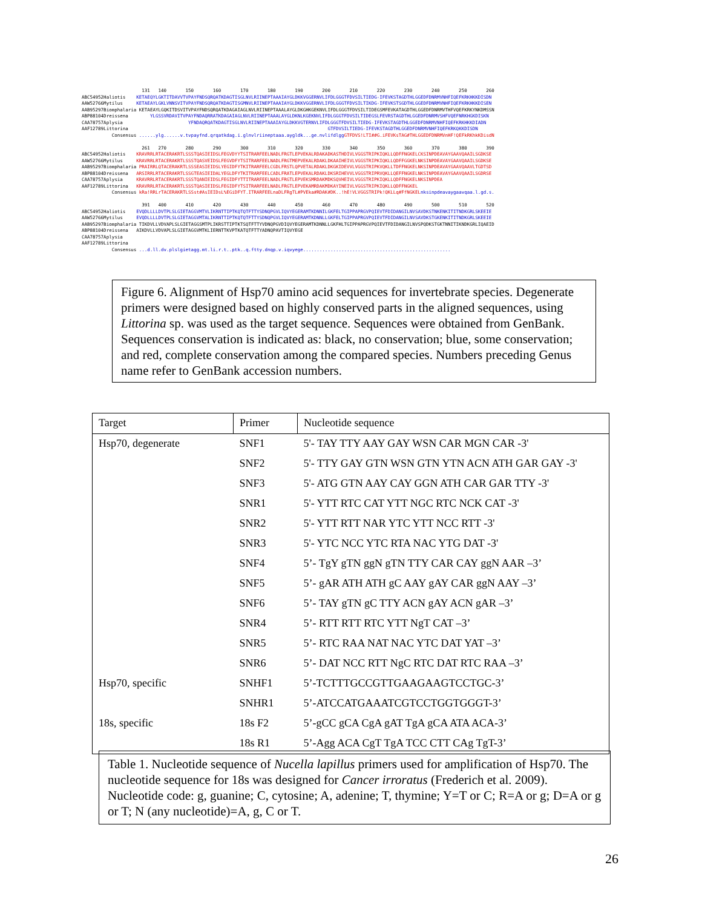131 140 150 160 170 180 190 200 210 220 230 240 250 260 ABC54952Haliotis KETAEQYLGKTITDAVVTVPAYFNDSQRQATKDAGTISGLNVLRIINEPTAAAIAYGLDKKVGGERNVLIFDLGGGTFDVSILTIEDG-IFEVKSTAGDTHLGGEDFDNRMVNHFIQEFKRKHKKDISDN AAW52766Mytilus KETAEAYLGKLVNNSVITVPAYFNDSQRQATKDAGTISGMNVLRIINEPTAAAIAYGLDKKVGGERNVLIFDLGGGTFDVSILTIKDG-IFEVKSTSGDTHLGGEDFDNRMVNHFIQEFKRKHKKDISEN AAB95297Biomphalaria KETAEAYLGQKITDSVITVPAYFNDSQRQATKDAGAIAGLNVLRIINEPTAAALAYGLDKGHKGEKNVLIFDLGGGTFDVSILTIDEGSMFEVKATAGDTHLGGEDFDNRMVTHFVQEFKRKYNKDMSSN ABP88104Dreissena YLGSSVRDAVITVPAYFNDAQRRATKDAGAIAGLNVLRIINEPTAAALAYGLDKNLKGEKNVLIFDLGGGTFDVSILTIDEGSLFEVRSTAGDTHLGGEDFDNRMVSHFVQEFNRKHGKDISKN CAA78757Aplysia YFNDAQRQATKDAGTISGLNVLRIINEPTAAAIAYGLDKKVGTERNVLIFDLGGGTFDVSILTIEDG-IFEVKSTAGDTHLGGEDFDNRMVNHFIQEFKRKHKKDIADN AAF12789Littorina GTFDVSILTIEDG-IFEVKSTAGDTHLGGEDFDNRMVNHFIQEFKRKQKKDISDN Consensus ......ylg......v.tvpayfnd.qrqatkdag.i.glnvlriineptaaa.aygldk...ge.nvlifdlgg GTFDVS!LTI##G.iFEVKsTAG#THLGGEDFDNRMVnHF!QEFkRKhkKDisdN 261 270 280 290 300 310 320 330 340 350 360 370 380 390 ABC54952Haliotis KRAVRRLRTACERAKRTLSSSTQASIEIDSLFEGVDYYTSITRARFEELNADLFRGTLEPVEKALRDAKADKASTHDIVLVGGSTRIPKIQKLLQDFFNGKELCKSINPDEAVAYGAAVQAAILSGDKSE AAW52766Mytilus KRAVRRLRTACERAKRTLSSSTQASVEIDSLFEGVDFYTSITRARFEELNADLFRGTMEPVEKALRDAKLDKAAIHEIVLVGGSTRIPKIQKLLQDFFGGKELNKSINPDEAVAYGAAVQAAILSGDKSE AAB95297Biomphalaria PRAIRRLQTACERAKRTLSSSEASIEIDSLYEGIDFYTKITRARFEELCGDLFRSTLQPVETALRDAKLDKGKIDEVVLVGGSTRIPKVQKLLTDFFNGKELNKSINPDEAVAYGAAVQAAVLTGDTSD ABP88104Dreissena ARSIRRLRTACERAKRTLSSGTEASIEIDALYEGLDFYTKITRARFEELCADLFRATLEPVEKALRDAKLDKSRIHEVVLVGGSTRIPRVQKLLQEFFNGKELNKSINPDEAVAYGAAVQAAILSGDRSE CAA78757Aplysia KRAVRRLRTACERAKRTLSSSTQANIEIDSLFEGIDFYTTITRARFEELNADLFRGTLEPVEKSMRDAKMDKSQVHEIVLVGGSTRIPKIQKLLQDFFNGKELNKSINPDEA AAF12789Littorina KRAVRRLRTACERAKRTLSSSTQASIEIDSLFEGIDFYTSITRARFEELNADLFRGTLEPVEKAMRDAKMDKAYINEIVLVGGSTRIPKIQKLLQDFFNGKEL Consensus kRa!RRLrTACERAKRTLSSst#AsIEIDsL%EGiDFYT.ITRARFEELnaDLFRgTL#PVEka#RDAK#DK..!hE!VLVGGSTRIPk!QKLLq#FfNGKEL nksinpdeavaygaavqaa.l.gd.s. 391 400 410 420 430 440 450 460 470 480 490 500 510 520 ABC54952Haliotis EVQDLLLLDVTPLSLGIETAGGVMTVLIKRNTTIPTKQTQTFTTYSDNQPGVLIQVYEGERAMTKDNNILGKFELTGIPPAPRGVPQIEVTFDIDANGILNVSAVDKSTNKENKITITNDKGRLSKEEIE AAW52766Mytilus EVQDLLLLDVTPLSLGIETAGGVMTALIKRNTTIPTKQTQTFTTYSDNQPGVLIQVYEGERAMTKDNNLLGKFELTGIPPAPRGVPQIEVTFDIDANGILNVSAVDKSTGKENKITITNDKGRLSKEEIE AAB95297Biomphalaria TIKDVLLVDVAPLSLGIETAGGSMTPLIKRSTTIPTKTSQTFTTYVDNQPGVDIQVYEGERAMTKDNNLLGKFHLTGIPPAPRGVPQIEVTFDIDANGILNVSPQDKSTGKTNNITIKNDKGRLIQAEID ABP88104Dreissena AIKDVLLVDVAPLSLGIETAGGVMTKLIERNTTKVPTKATQTFTTYADNQPAVTIQVYEGE CAA78757Aplysia AAF12789Littorina Consensus ...d.ll.dv.plslgietagg.mt.li.r.t..ptk..q.ftty.dnqp.v.iqvyege......................................................
Figure 6. Alignment of Hsp70 amino acid sequences for invertebrate species. Degenerate primers were designed based on highly conserved parts in the aligned sequences, using Littorina sp. was used as the target sequence. Sequences were obtained from GenBank. Sequences conservation is indicated as: black, no conservation; blue, some conservation; and red, complete conservation among the compared species. Numbers preceding Genus name refer to GenBank accession numbers.
| Target | Primer | Nucleotide sequence |
| --- | --- | --- |
| Hsp70, degenerate | SNF1 | 5'- TAY TTY AAY GAY WSN CAR MGN CAR -3' |
| | SNF2 | 5'- TTY GAY GTN WSN GTN YTN ACN ATH GAR GAY -3' |
| | SNF3 | 5'- ATG GTN AAY CAY GGN ATH CAR GAR TTY -3' |
| | SNR1 | 5'- YTT RTC CAT YTT NGC RTC NCK CAT -3' |
| | SNR2 | 5'- YTT RTT NAR YTC YTT NCC RTT -3' |
| | SNR3 | 5'- YTC NCC YTC RTA NAC YTG DAT -3' |
| | SNF4 | 5’- TgY gTN ggN gTN TTY CAR CAY ggN AAR –3’ |
| | SNF5 | 5’- gAR ATH ATH gC AAY gAY CAR ggN AAY –3’ |
| | SNF6 | 5’- TAY gTN gC TTY ACN gAY ACN gAR –3’ |
| | SNR4 | 5’- RTT RTT RTC YTT NgT CAT –3’ |
| | SNR5 | 5’- RTC RAA NAT NAC YTC DAT YAT –3’ |
| | SNR6 | 5’- DAT NCC RTT NgC RTC DAT RTC RAA –3’ |
| Hsp70, specific | SNHF1 | 5’-TCTTTGCCGTTGAAGAAGTCCTGC-3’ |
| | SNHR1 | 5’-ATCCATGAAATCGTCCTGGTGGGT-3’ |
| 18s, specific | 18s F2 | 5’-gCC gCA CgA gAT TgA gCA ATA ACA-3’ |
| | 18s R1 | 5’-Agg ACA CgT TgA TCC CTT CAg TgT-3’ |
Table 1. Nucleotide sequence of Nucella lapillus primers used for amplification of Hsp70. The nucleotide sequence for 18s was designed for Cancer irroratus (Frederich et al. 2009). Nucleotide code: g, guanine; C, cytosine; A, adenine; T, thymine; Y=T or C; R=A or g; D=A or g or T; N (any nucleotide)=A, g, C or T.
26